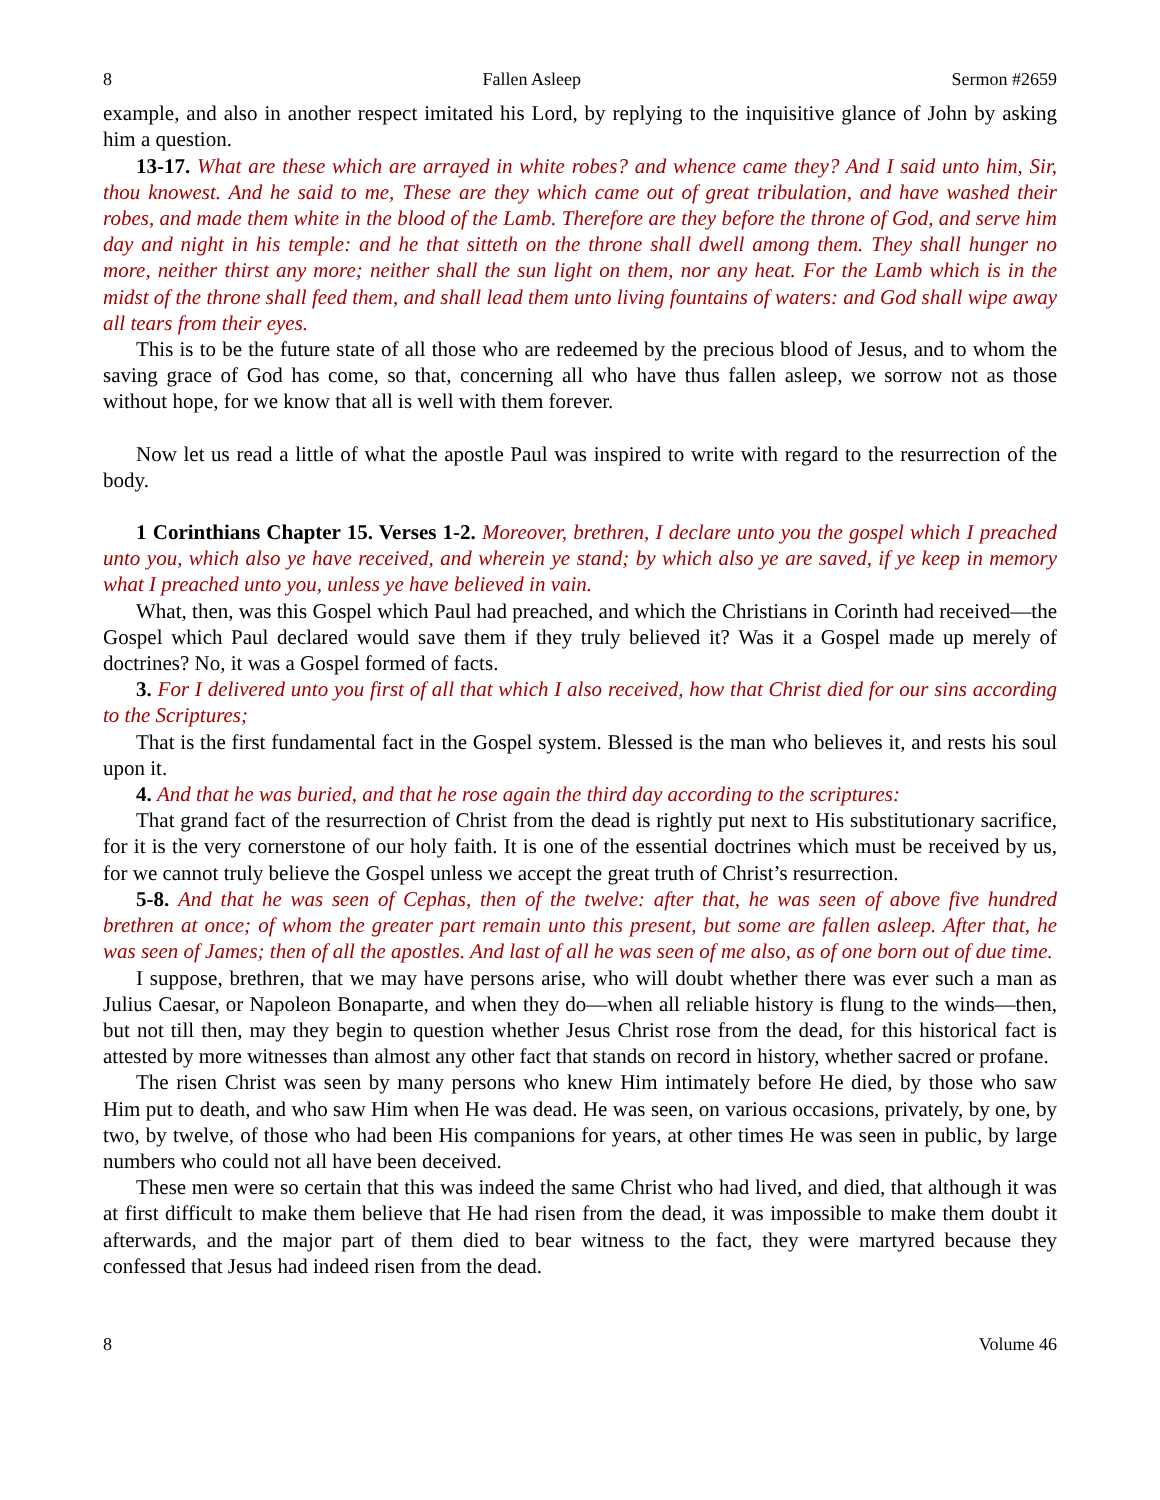8 Fallen Asleep Sermon #2659
example, and also in another respect imitated his Lord, by replying to the inquisitive glance of John by asking him a question.
13-17. What are these which are arrayed in white robes? and whence came they? And I said unto him, Sir, thou knowest. And he said to me, These are they which came out of great tribulation, and have washed their robes, and made them white in the blood of the Lamb. Therefore are they before the throne of God, and serve him day and night in his temple: and he that sitteth on the throne shall dwell among them. They shall hunger no more, neither thirst any more; neither shall the sun light on them, nor any heat. For the Lamb which is in the midst of the throne shall feed them, and shall lead them unto living fountains of waters: and God shall wipe away all tears from their eyes.
This is to be the future state of all those who are redeemed by the precious blood of Jesus, and to whom the saving grace of God has come, so that, concerning all who have thus fallen asleep, we sorrow not as those without hope, for we know that all is well with them forever.
Now let us read a little of what the apostle Paul was inspired to write with regard to the resurrection of the body.
1 Corinthians Chapter 15. Verses 1-2. Moreover, brethren, I declare unto you the gospel which I preached unto you, which also ye have received, and wherein ye stand; by which also ye are saved, if ye keep in memory what I preached unto you, unless ye have believed in vain.
What, then, was this Gospel which Paul had preached, and which the Christians in Corinth had received—the Gospel which Paul declared would save them if they truly believed it? Was it a Gospel made up merely of doctrines? No, it was a Gospel formed of facts.
3. For I delivered unto you first of all that which I also received, how that Christ died for our sins according to the Scriptures;
That is the first fundamental fact in the Gospel system. Blessed is the man who believes it, and rests his soul upon it.
4. And that he was buried, and that he rose again the third day according to the scriptures:
That grand fact of the resurrection of Christ from the dead is rightly put next to His substitutionary sacrifice, for it is the very cornerstone of our holy faith. It is one of the essential doctrines which must be received by us, for we cannot truly believe the Gospel unless we accept the great truth of Christ’s resurrection.
5-8. And that he was seen of Cephas, then of the twelve: after that, he was seen of above five hundred brethren at once; of whom the greater part remain unto this present, but some are fallen asleep. After that, he was seen of James; then of all the apostles. And last of all he was seen of me also, as of one born out of due time.
I suppose, brethren, that we may have persons arise, who will doubt whether there was ever such a man as Julius Caesar, or Napoleon Bonaparte, and when they do—when all reliable history is flung to the winds—then, but not till then, may they begin to question whether Jesus Christ rose from the dead, for this historical fact is attested by more witnesses than almost any other fact that stands on record in history, whether sacred or profane.
The risen Christ was seen by many persons who knew Him intimately before He died, by those who saw Him put to death, and who saw Him when He was dead. He was seen, on various occasions, privately, by one, by two, by twelve, of those who had been His companions for years, at other times He was seen in public, by large numbers who could not all have been deceived.
These men were so certain that this was indeed the same Christ who had lived, and died, that although it was at first difficult to make them believe that He had risen from the dead, it was impossible to make them doubt it afterwards, and the major part of them died to bear witness to the fact, they were martyred because they confessed that Jesus had indeed risen from the dead.
8 Volume 46